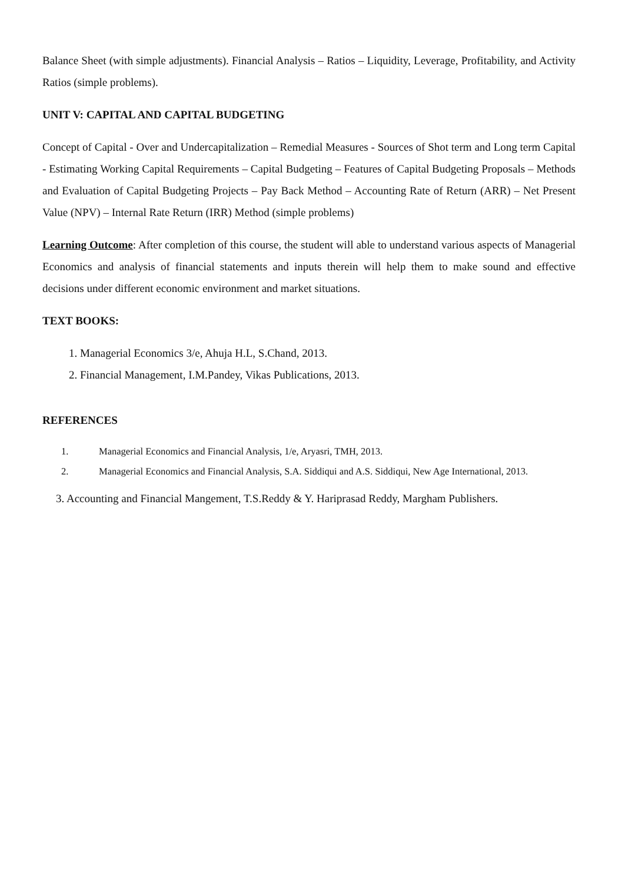Balance Sheet (with simple adjustments). Financial Analysis – Ratios – Liquidity, Leverage, Profitability, and Activity Ratios (simple problems).
UNIT V: CAPITAL AND CAPITAL BUDGETING
Concept of Capital - Over and Undercapitalization – Remedial Measures - Sources of Shot term and Long term Capital - Estimating Working Capital Requirements – Capital Budgeting – Features of Capital Budgeting Proposals – Methods and Evaluation of Capital Budgeting Projects – Pay Back Method – Accounting Rate of Return (ARR) – Net Present Value (NPV) – Internal Rate Return (IRR) Method (simple problems)
Learning Outcome: After completion of this course, the student will able to understand various aspects of Managerial Economics and analysis of financial statements and inputs therein will help them to make sound and effective decisions under different economic environment and market situations.
TEXT BOOKS:
1. Managerial Economics 3/e, Ahuja H.L, S.Chand, 2013.
2. Financial Management, I.M.Pandey, Vikas Publications, 2013.
REFERENCES
1. Managerial Economics and Financial Analysis, 1/e, Aryasri, TMH, 2013.
2. Managerial Economics and Financial Analysis, S.A. Siddiqui and A.S. Siddiqui, New Age International, 2013.
3. Accounting and Financial Mangement, T.S.Reddy & Y. Hariprasad Reddy, Margham Publishers.